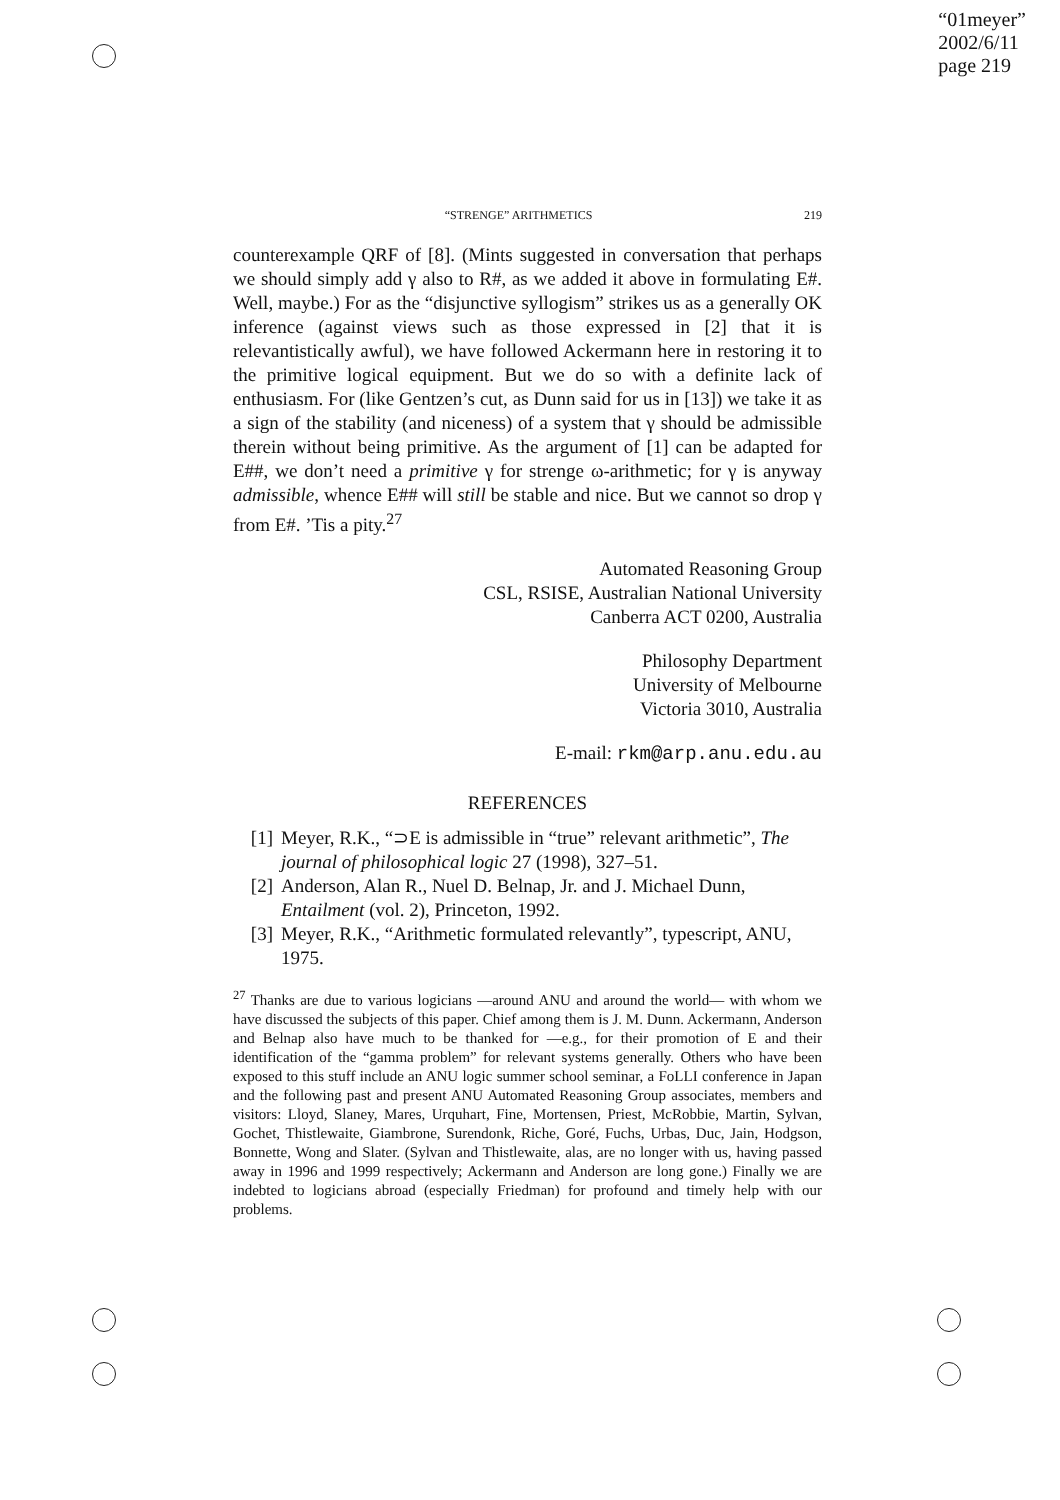“01meyer”
2002/6/11
page 219
“STRENGE” ARITHMETICS 219
counterexample QRF of [8]. (Mints suggested in conversation that perhaps we should simply add γ also to R#, as we added it above in formulating E#. Well, maybe.) For as the “disjunctive syllogism” strikes us as a generally OK inference (against views such as those expressed in [2] that it is relevantistically awful), we have followed Ackermann here in restoring it to the primitive logical equipment. But we do so with a definite lack of enthusiasm. For (like Gentzen’s cut, as Dunn said for us in [13]) we take it as a sign of the stability (and niceness) of a system that γ should be admissible therein without being primitive. As the argument of [1] can be adapted for E##, we don’t need a primitive γ for strenge ω-arithmetic; for γ is anyway admissible, whence E## will still be stable and nice. But we cannot so drop γ from E#. ’Tis a pity.<sup>27</sup>
Automated Reasoning Group
CSL, RSISE, Australian National University
Canberra ACT 0200, Australia
Philosophy Department
University of Melbourne
Victoria 3010, Australia
E-mail: rkm@arp.anu.edu.au
REFERENCES
[1] Meyer, R.K., “⊃E is admissible in “true” relevant arithmetic”, The journal of philosophical logic 27 (1998), 327–51.
[2] Anderson, Alan R., Nuel D. Belnap, Jr. and J. Michael Dunn, Entailment (vol. 2), Princeton, 1992.
[3] Meyer, R.K., “Arithmetic formulated relevantly”, typescript, ANU, 1975.
<sup>27</sup> Thanks are due to various logicians —around ANU and around the world— with whom we have discussed the subjects of this paper. Chief among them is J. M. Dunn. Ackermann, Anderson and Belnap also have much to be thanked for —e.g., for their promotion of E and their identification of the “gamma problem” for relevant systems generally. Others who have been exposed to this stuff include an ANU logic summer school seminar, a FoLLI conference in Japan and the following past and present ANU Automated Reasoning Group associates, members and visitors: Lloyd, Slaney, Mares, Urquhart, Fine, Mortensen, Priest, McRobbie, Martin, Sylvan, Gochet, Thistlewaite, Giambrone, Surendonk, Riche, Goré, Fuchs, Urbas, Duc, Jain, Hodgson, Bonnette, Wong and Slater. (Sylvan and Thistlewaite, alas, are no longer with us, having passed away in 1996 and 1999 respectively; Ackermann and Anderson are long gone.) Finally we are indebted to logicians abroad (especially Friedman) for profound and timely help with our problems.